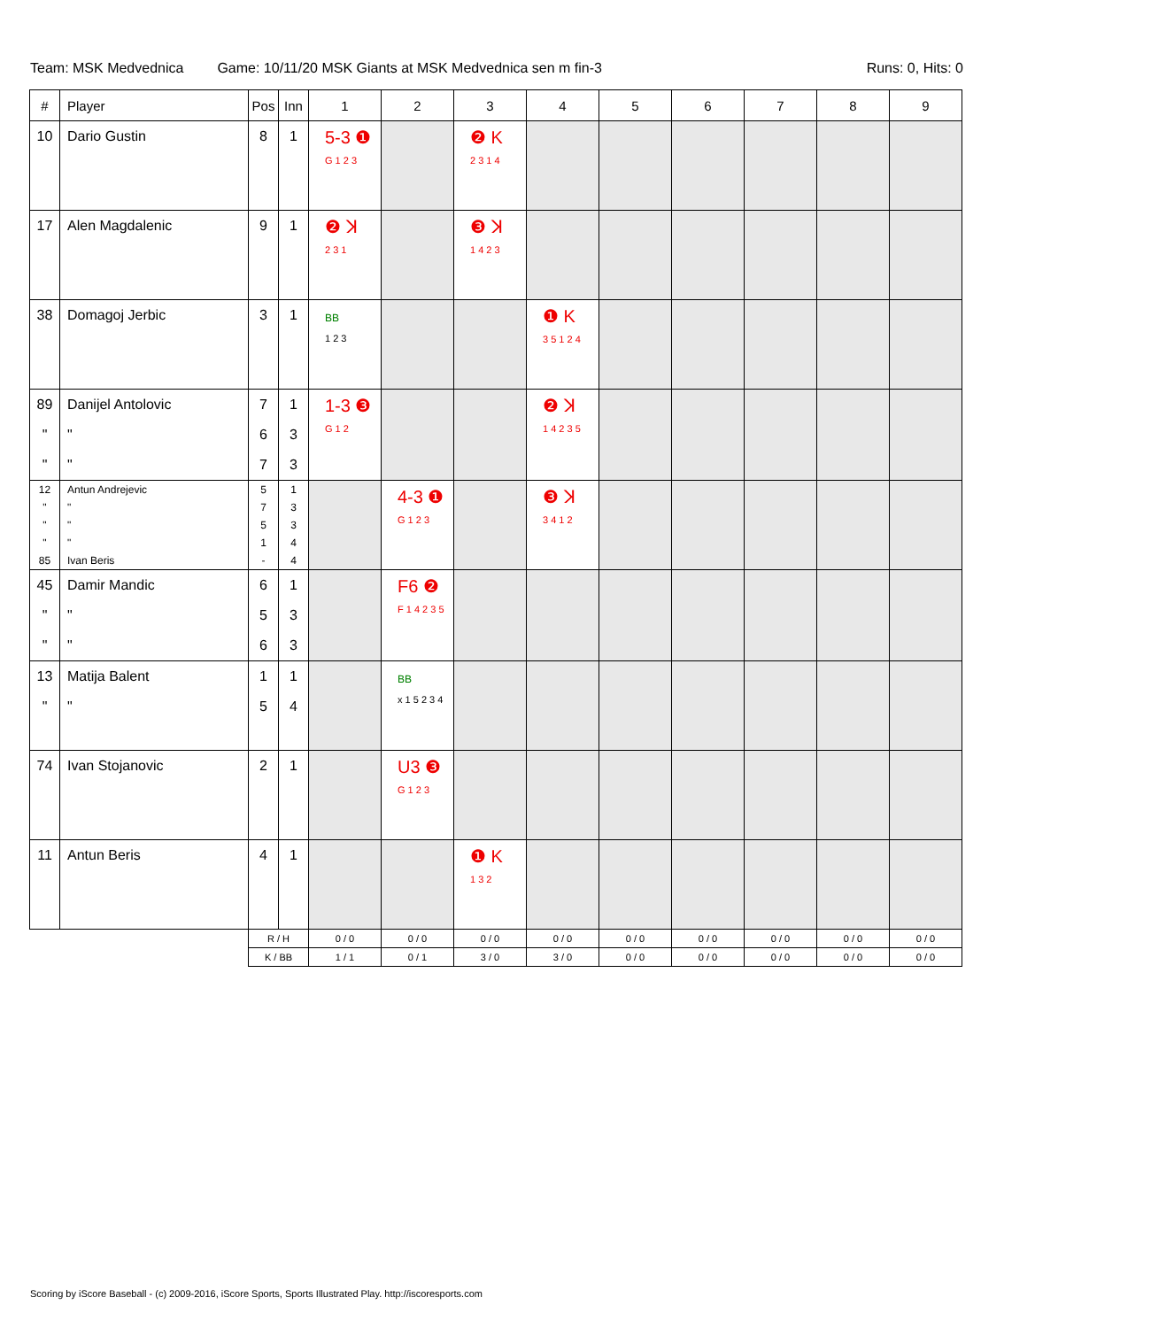Team: MSK Medvednica Game: 10/11/20 MSK Giants at MSK Medvednica sen m fin-3 Runs: 0, Hits: 0
| # | Player | Pos | Inn | 1 | 2 | 3 | 4 | 5 | 6 | 7 | 8 | 9 |
| --- | --- | --- | --- | --- | --- | --- | --- | --- | --- | --- | --- | --- |
| 10 | Dario Gustin | 8 | 1 | 5-3 ❶ G 1 2 3 | | ❷ K 2 3 1 4 | | | | | | |
| 17 | Alen Magdalenic | 9 | 1 | ❷ ꓘ 2 3 1 | | ❸ ꓘ 1 4 2 3 | | | | | | |
| 38 | Domagoj Jerbic | 3 | 1 | BB 1 2 3 | | | ❶ K 3 5 1 2 4 | | | | | |
| 89 " " | Danijel Antolovic " " | 7 6 7 | 1 3 3 | 1-3 ❸ G 1 2 | | | ❷ ꓘ 1 4 2 3 5 | | | | | |
| 12 " " " 85 | Antun Andrejevic " " " Ivan Beris | 5 7 5 1 - | 1 3 3 4 4 | | 4-3 ❶ G 1 2 3 | | ❸ ꓘ 3 4 1 2 | | | | | |
| 45 " " | Damir Mandic " " | 6 5 6 | 1 3 3 | | F6 ❷ F 1 4 2 3 5 | | | | | | | |
| 13 " | Matija Balent " | 1 5 | 1 4 | | BB x 1 5 2 3 4 | | | | | | | |
| 74 | Ivan Stojanovic | 2 | 1 | | U3 ❸ G 1 2 3 | | | | | | | |
| 11 | Antun Beris | 4 | 1 | | | ❶ K 1 3 2 | | | | | | |
| | | R / H | | 0 / 0 | 0 / 0 | 0 / 0 | 0 / 0 | 0 / 0 | 0 / 0 | 0 / 0 | 0 / 0 | 0 / 0 |
| | | K / BB | | 1 / 1 | 0 / 1 | 3 / 0 | 3 / 0 | 0 / 0 | 0 / 0 | 0 / 0 | 0 / 0 | 0 / 0 |
Scoring by iScore Baseball - (c) 2009-2016, iScore Sports, Sports Illustrated Play. http://iscoresports.com